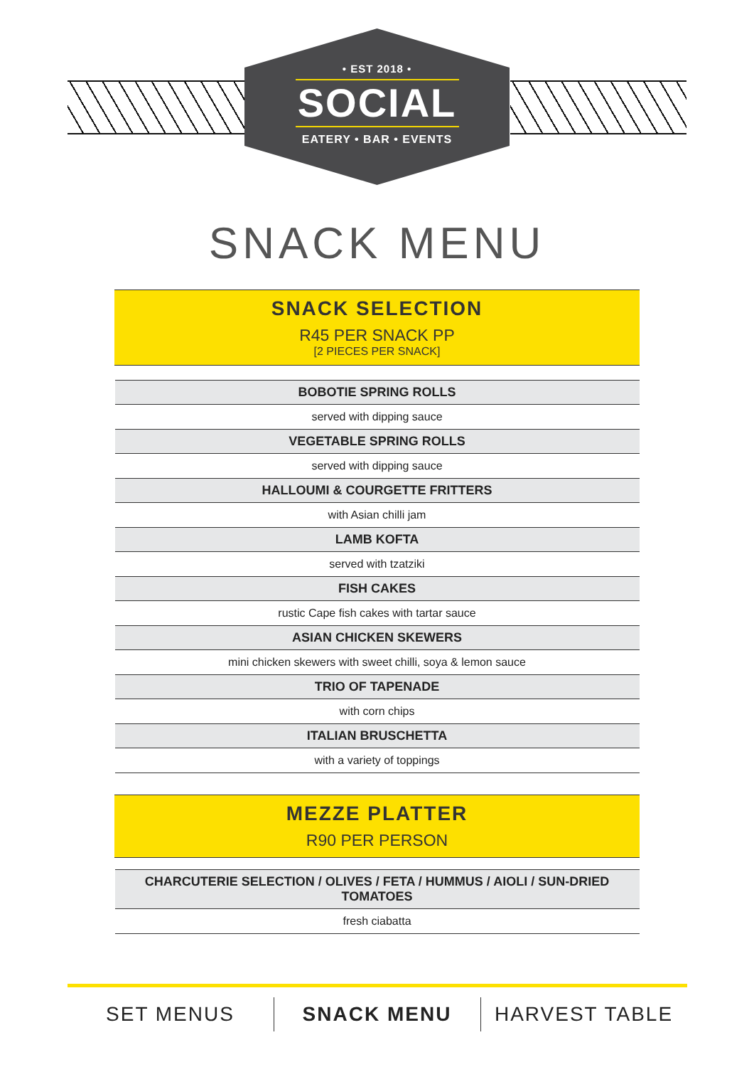• EST 2018 •
SOCIAL
EATERY • BAR • EVENTS
SNACK MENU
SNACK SELECTION
R45 PER SNACK PP
[2 PIECES PER SNACK]
BOBOTIE SPRING ROLLS
served with dipping sauce
VEGETABLE SPRING ROLLS
served with dipping sauce
HALLOUMI & COURGETTE FRITTERS
with Asian chilli jam
LAMB KOFTA
served with tzatziki
FISH CAKES
rustic Cape fish cakes with tartar sauce
ASIAN CHICKEN SKEWERS
mini chicken skewers with sweet chilli, soya & lemon sauce
TRIO OF TAPENADE
with corn chips
ITALIAN BRUSCHETTA
with a variety of toppings
MEZZE PLATTER
R90 PER PERSON
CHARCUTERIE SELECTION / OLIVES / FETA / HUMMUS / AIOLI / SUN-DRIED TOMATOES
fresh ciabatta
SET MENUS SNACK MENU HARVEST TABLE